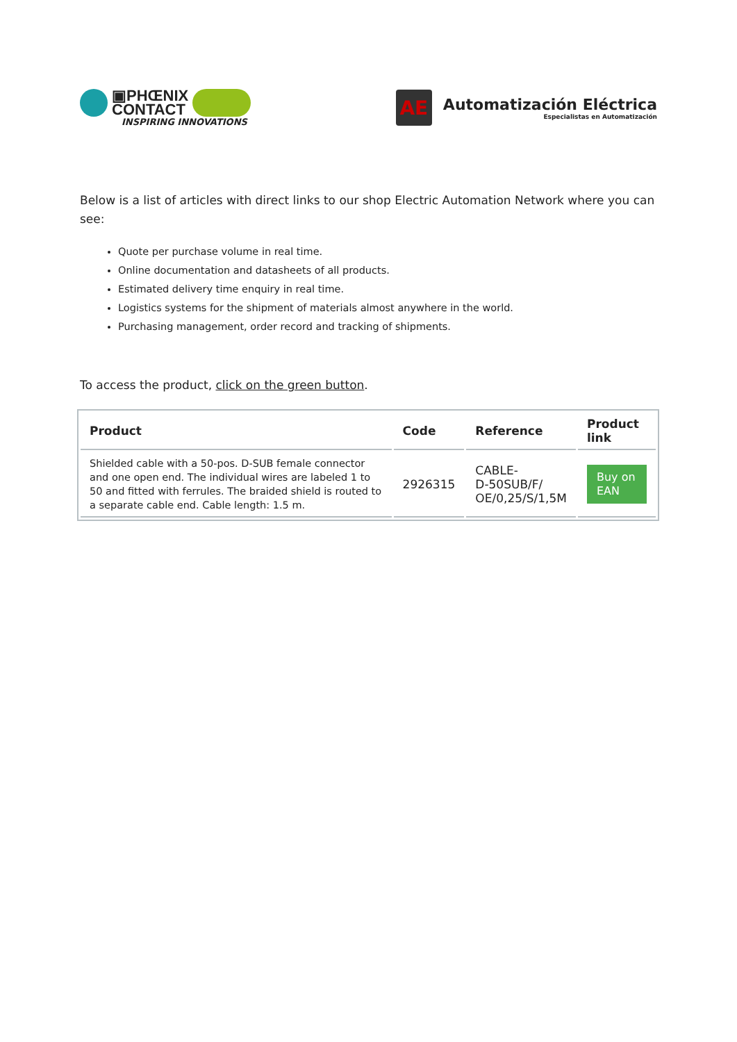▣PHŒNIX
CONTACT
INSPIRING INNOVATIONS
AE
Automatización Eléctrica
Especialistas en Automatización
Below is a list of articles with direct links to our shop Electric Automation Network where you can see:
Quote per purchase volume in real time.
Online documentation and datasheets of all products.
Estimated delivery time enquiry in real time.
Logistics systems for the shipment of materials almost anywhere in the world.
Purchasing management, order record and tracking of shipments.
To access the product, click on the green button.
| Product | Code | Reference | Product link |
| --- | --- | --- | --- |
| Shielded cable with a 50-pos. D-SUB female connector and one open end. The individual wires are labeled 1 to 50 and fitted with ferrules. The braided shield is routed to a separate cable end. Cable length: 1.5 m. | 2926315 | CABLE- D-50SUB/F/ OE/0,25/S/1,5M | Buy on EAN |